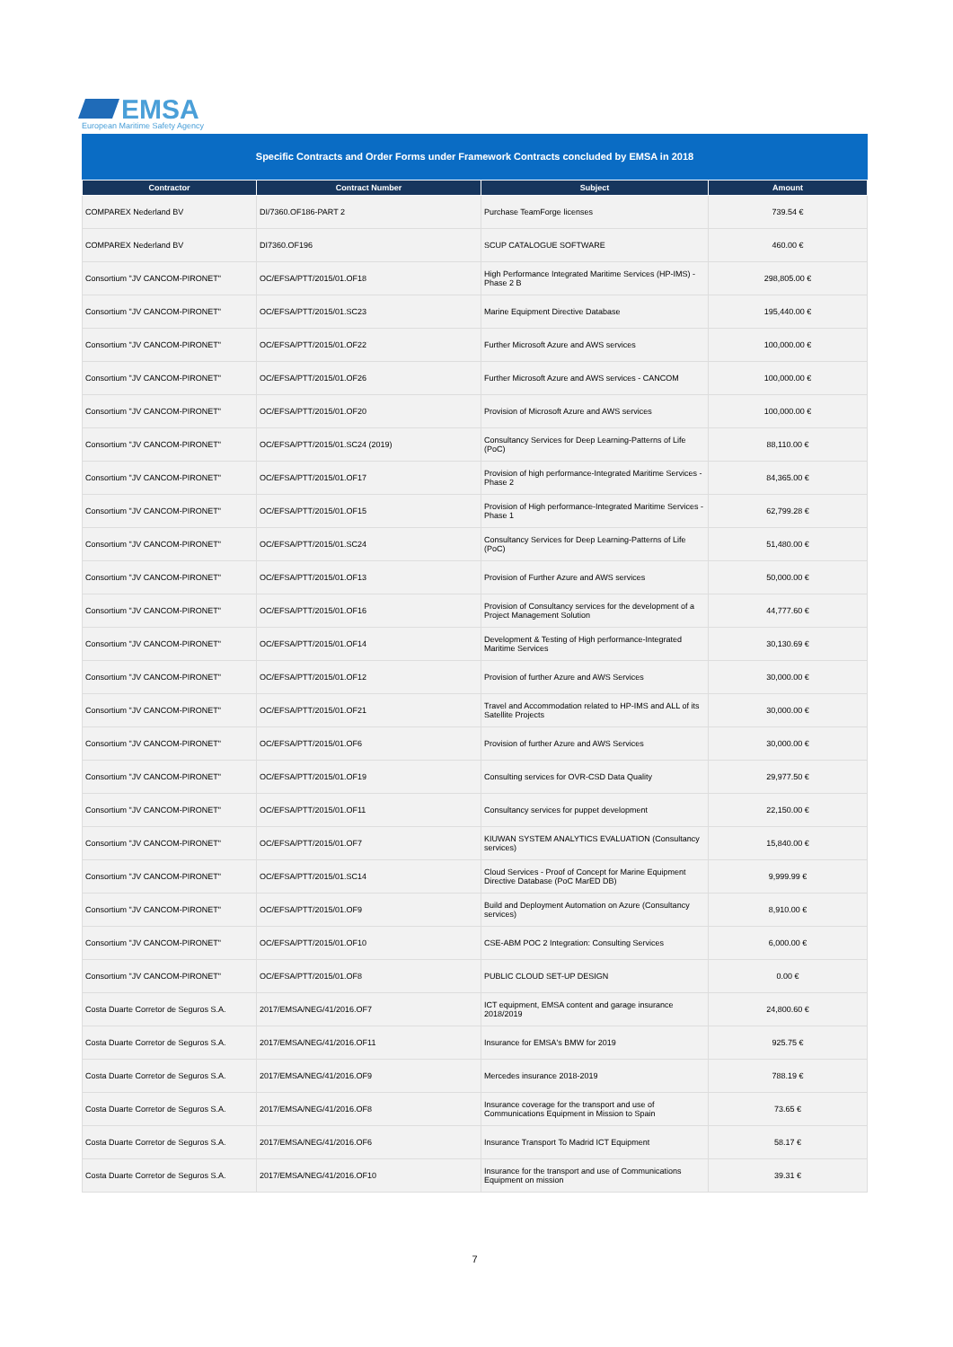EMSA
European Maritime Safety Agency
Specific Contracts and Order Forms under Framework Contracts concluded by EMSA in 2018
| Contractor | Contract Number | Subject | Amount |
| --- | --- | --- | --- |
| COMPAREX Nederland BV | DI/7360.OF186-PART 2 | Purchase TeamForge licenses | 739.54 € |
| COMPAREX Nederland BV | DI7360.OF196 | SCUP CATALOGUE SOFTWARE | 460.00 € |
| Consortium "JV CANCOM-PIRONET" | OC/EFSA/PTT/2015/01.OF18 | High Performance Integrated Maritime Services (HP-IMS) - Phase 2 B | 298,805.00 € |
| Consortium "JV CANCOM-PIRONET" | OC/EFSA/PTT/2015/01.SC23 | Marine Equipment Directive Database | 195,440.00 € |
| Consortium "JV CANCOM-PIRONET" | OC/EFSA/PTT/2015/01.OF22 | Further Microsoft Azure and AWS services | 100,000.00 € |
| Consortium "JV CANCOM-PIRONET" | OC/EFSA/PTT/2015/01.OF26 | Further Microsoft Azure and AWS services - CANCOM | 100,000.00 € |
| Consortium "JV CANCOM-PIRONET" | OC/EFSA/PTT/2015/01.OF20 | Provision of Microsoft Azure and AWS services | 100,000.00 € |
| Consortium "JV CANCOM-PIRONET" | OC/EFSA/PTT/2015/01.SC24 (2019) | Consultancy Services for Deep Learning-Patterns of Life (PoC) | 88,110.00 € |
| Consortium "JV CANCOM-PIRONET" | OC/EFSA/PTT/2015/01.OF17 | Provision of high performance-Integrated Maritime Services - Phase 2 | 84,365.00 € |
| Consortium "JV CANCOM-PIRONET" | OC/EFSA/PTT/2015/01.OF15 | Provision of High performance-Integrated Maritime Services - Phase 1 | 62,799.28 € |
| Consortium "JV CANCOM-PIRONET" | OC/EFSA/PTT/2015/01.SC24 | Consultancy Services for Deep Learning-Patterns of Life (PoC) | 51,480.00 € |
| Consortium "JV CANCOM-PIRONET" | OC/EFSA/PTT/2015/01.OF13 | Provision of Further Azure and AWS services | 50,000.00 € |
| Consortium "JV CANCOM-PIRONET" | OC/EFSA/PTT/2015/01.OF16 | Provision of Consultancy services for the development of a Project Management Solution | 44,777.60 € |
| Consortium "JV CANCOM-PIRONET" | OC/EFSA/PTT/2015/01.OF14 | Development & Testing of High performance-Integrated Maritime Services | 30,130.69 € |
| Consortium "JV CANCOM-PIRONET" | OC/EFSA/PTT/2015/01.OF12 | Provision of further Azure and AWS Services | 30,000.00 € |
| Consortium "JV CANCOM-PIRONET" | OC/EFSA/PTT/2015/01.OF21 | Travel and Accommodation related to HP-IMS and ALL of its Satellite Projects | 30,000.00 € |
| Consortium "JV CANCOM-PIRONET" | OC/EFSA/PTT/2015/01.OF6 | Provision of further Azure and AWS Services | 30,000.00 € |
| Consortium "JV CANCOM-PIRONET" | OC/EFSA/PTT/2015/01.OF19 | Consulting services for OVR-CSD Data Quality | 29,977.50 € |
| Consortium "JV CANCOM-PIRONET" | OC/EFSA/PTT/2015/01.OF11 | Consultancy services for puppet development | 22,150.00 € |
| Consortium "JV CANCOM-PIRONET" | OC/EFSA/PTT/2015/01.OF7 | KIUWAN SYSTEM ANALYTICS EVALUATION (Consultancy services) | 15,840.00 € |
| Consortium "JV CANCOM-PIRONET" | OC/EFSA/PTT/2015/01.SC14 | Cloud Services - Proof of Concept for Marine Equipment Directive Database (PoC MarED DB) | 9,999.99 € |
| Consortium "JV CANCOM-PIRONET" | OC/EFSA/PTT/2015/01.OF9 | Build and Deployment Automation on Azure (Consultancy services) | 8,910.00 € |
| Consortium "JV CANCOM-PIRONET" | OC/EFSA/PTT/2015/01.OF10 | CSE-ABM POC 2 Integration: Consulting Services | 6,000.00 € |
| Consortium "JV CANCOM-PIRONET" | OC/EFSA/PTT/2015/01.OF8 | PUBLIC CLOUD SET-UP DESIGN | 0.00 € |
| Costa Duarte Corretor de Seguros S.A. | 2017/EMSA/NEG/41/2016.OF7 | ICT equipment, EMSA content and garage insurance 2018/2019 | 24,800.60 € |
| Costa Duarte Corretor de Seguros S.A. | 2017/EMSA/NEG/41/2016.OF11 | Insurance for EMSA's BMW for 2019 | 925.75 € |
| Costa Duarte Corretor de Seguros S.A. | 2017/EMSA/NEG/41/2016.OF9 | Mercedes insurance 2018-2019 | 788.19 € |
| Costa Duarte Corretor de Seguros S.A. | 2017/EMSA/NEG/41/2016.OF8 | Insurance coverage for the transport and use of Communications Equipment in Mission to Spain | 73.65 € |
| Costa Duarte Corretor de Seguros S.A. | 2017/EMSA/NEG/41/2016.OF6 | Insurance Transport To Madrid ICT Equipment | 58.17 € |
| Costa Duarte Corretor de Seguros S.A. | 2017/EMSA/NEG/41/2016.OF10 | Insurance for the transport and use of Communications Equipment on mission | 39.31 € |
7